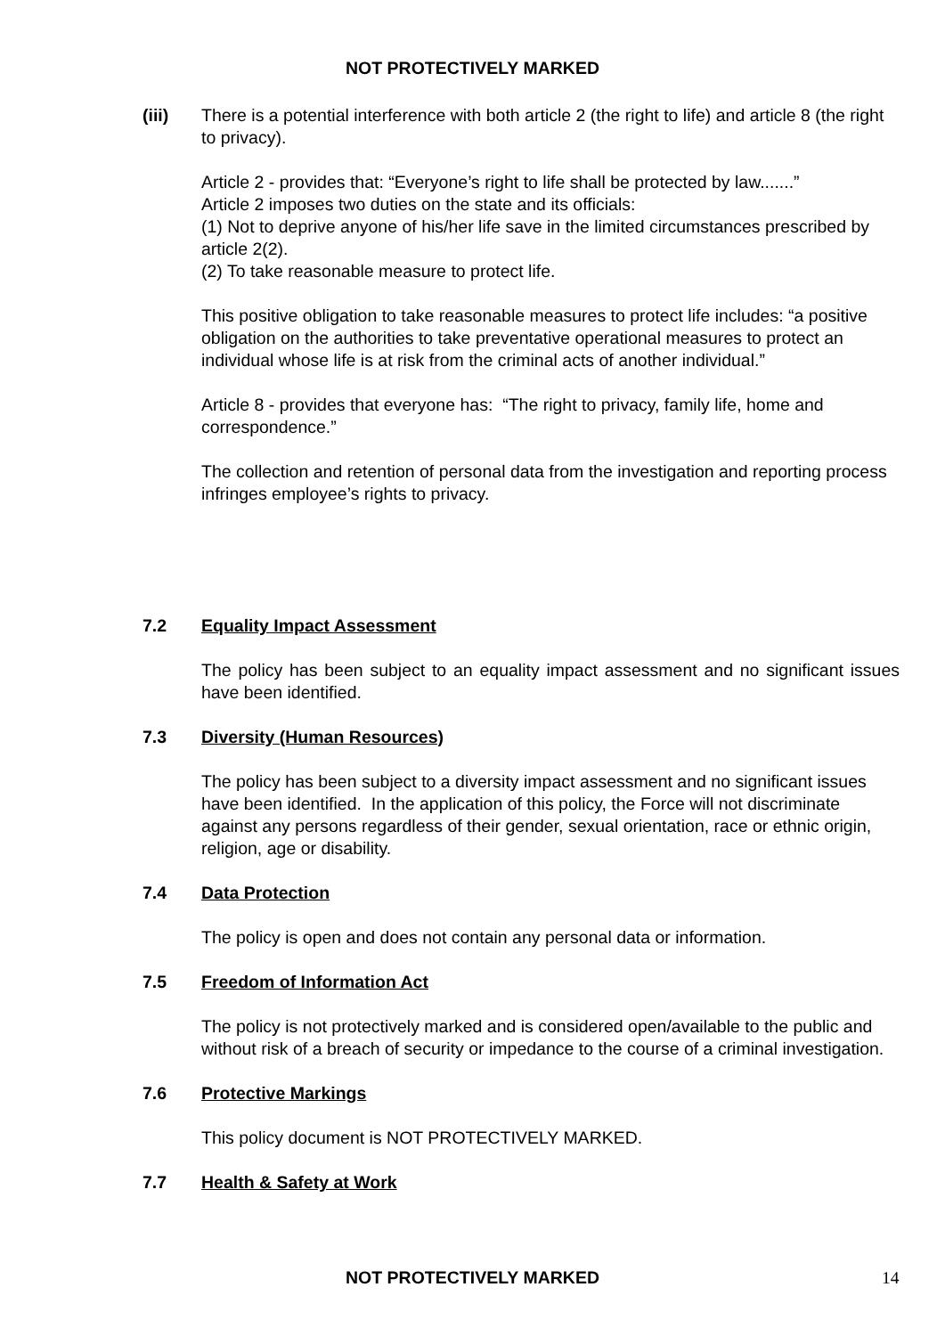NOT PROTECTIVELY MARKED
(iii) There is a potential interference with both article 2 (the right to life) and article 8 (the right to privacy).
Article 2 - provides that: “Everyone’s right to life shall be protected by law.......”
Article 2 imposes two duties on the state and its officials:
(1) Not to deprive anyone of his/her life save in the limited circumstances prescribed by article 2(2).
(2) To take reasonable measure to protect life.
This positive obligation to take reasonable measures to protect life includes: “a positive obligation on the authorities to take preventative operational measures to protect an individual whose life is at risk from the criminal acts of another individual.”
Article 8 - provides that everyone has: “The right to privacy, family life, home and correspondence.”
The collection and retention of personal data from the investigation and reporting process infringes employee’s rights to privacy.
7.2 Equality Impact Assessment
The policy has been subject to an equality impact assessment and no significant issues have been identified.
7.3 Diversity (Human Resources)
The policy has been subject to a diversity impact assessment and no significant issues have been identified. In the application of this policy, the Force will not discriminate against any persons regardless of their gender, sexual orientation, race or ethnic origin, religion, age or disability.
7.4 Data Protection
The policy is open and does not contain any personal data or information.
7.5 Freedom of Information Act
The policy is not protectively marked and is considered open/available to the public and without risk of a breach of security or impedance to the course of a criminal investigation.
7.6 Protective Markings
This policy document is NOT PROTECTIVELY MARKED.
7.7 Health & Safety at Work
NOT PROTECTIVELY MARKED 14